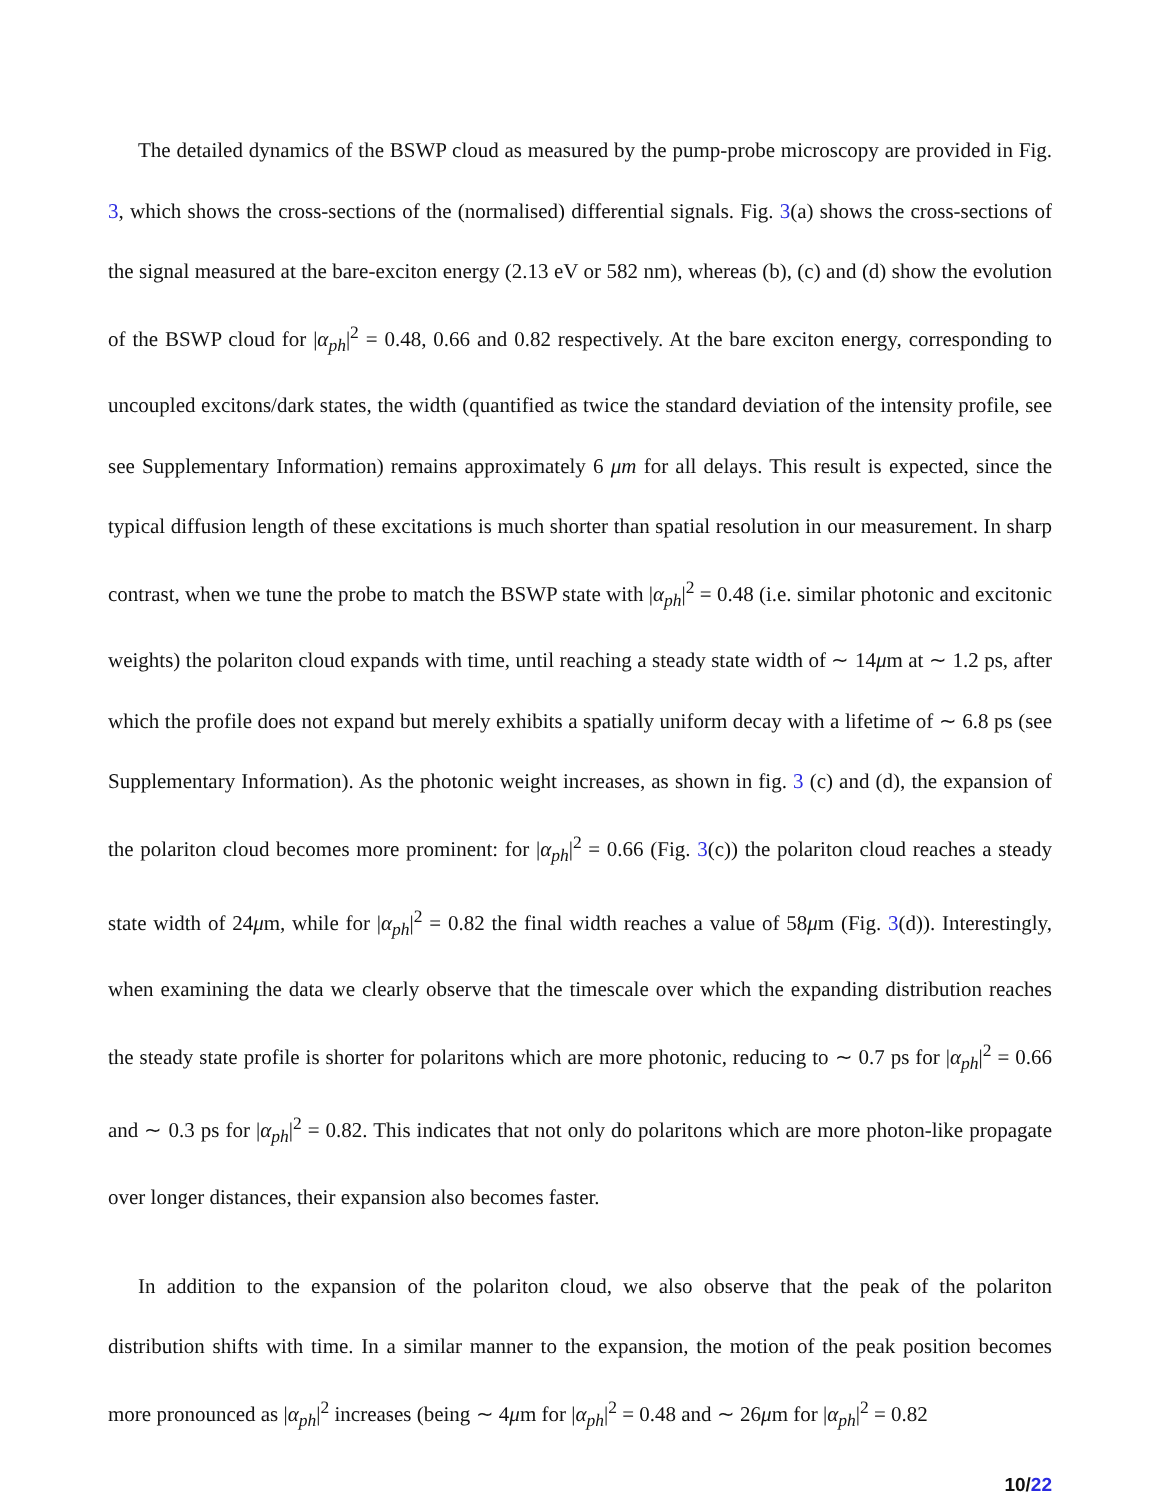The detailed dynamics of the BSWP cloud as measured by the pump-probe microscopy are provided in Fig. 3, which shows the cross-sections of the (normalised) differential signals. Fig. 3(a) shows the cross-sections of the signal measured at the bare-exciton energy (2.13 eV or 582 nm), whereas (b), (c) and (d) show the evolution of the BSWP cloud for |α<sub>ph</sub>|<sup>2</sup> = 0.48, 0.66 and 0.82 respectively. At the bare exciton energy, corresponding to uncoupled excitons/dark states, the width (quantified as twice the standard deviation of the intensity profile, see see Supplementary Information) remains approximately 6 μm for all delays. This result is expected, since the typical diffusion length of these excitations is much shorter than spatial resolution in our measurement. In sharp contrast, when we tune the probe to match the BSWP state with |α<sub>ph</sub>|<sup>2</sup> = 0.48 (i.e. similar photonic and excitonic weights) the polariton cloud expands with time, until reaching a steady state width of ∼ 14μm at ∼ 1.2 ps, after which the profile does not expand but merely exhibits a spatially uniform decay with a lifetime of ∼ 6.8 ps (see Supplementary Information). As the photonic weight increases, as shown in fig. 3 (c) and (d), the expansion of the polariton cloud becomes more prominent: for |α<sub>ph</sub>|<sup>2</sup> = 0.66 (Fig. 3(c)) the polariton cloud reaches a steady state width of 24μm, while for |α<sub>ph</sub>|<sup>2</sup> = 0.82 the final width reaches a value of 58μm (Fig. 3(d)). Interestingly, when examining the data we clearly observe that the timescale over which the expanding distribution reaches the steady state profile is shorter for polaritons which are more photonic, reducing to ∼ 0.7 ps for |α<sub>ph</sub>|<sup>2</sup> = 0.66 and ∼ 0.3 ps for |α<sub>ph</sub>|<sup>2</sup> = 0.82. This indicates that not only do polaritons which are more photon-like propagate over longer distances, their expansion also becomes faster.
In addition to the expansion of the polariton cloud, we also observe that the peak of the polariton distribution shifts with time. In a similar manner to the expansion, the motion of the peak position becomes more pronounced as |α<sub>ph</sub>|<sup>2</sup> increases (being ∼ 4μm for |α<sub>ph</sub>|<sup>2</sup> = 0.48 and ∼ 26μm for |α<sub>ph</sub>|<sup>2</sup> = 0.82
10/22